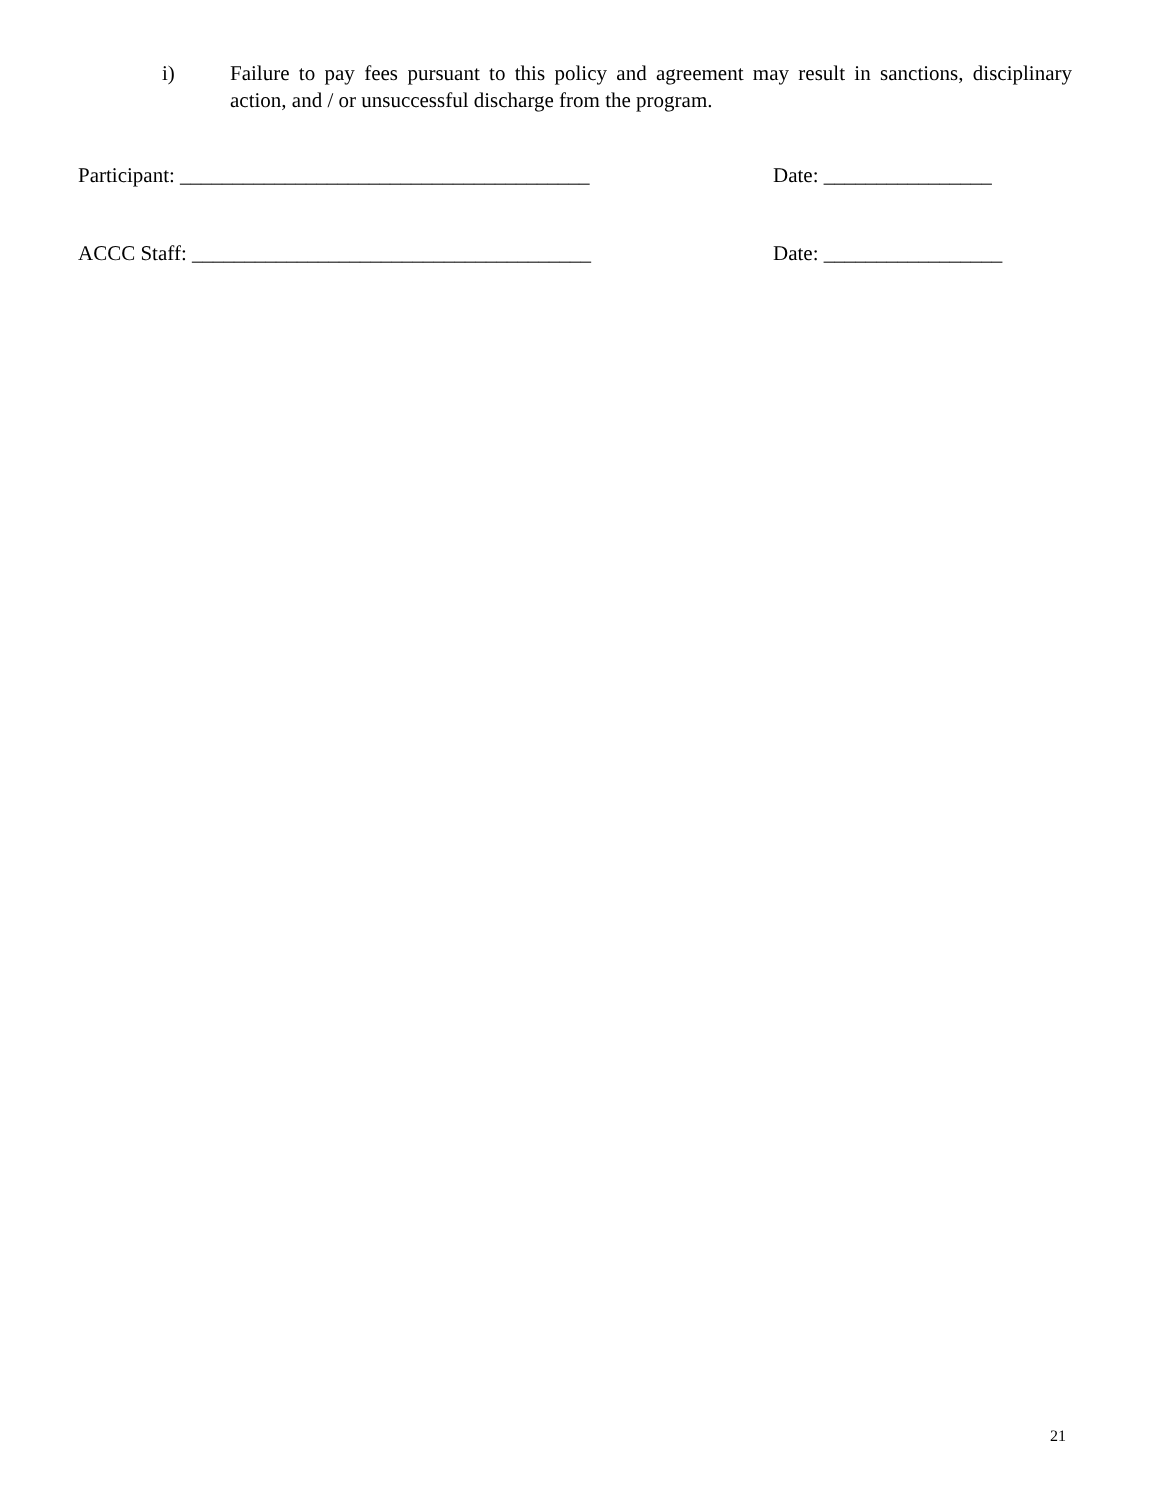i) Failure to pay fees pursuant to this policy and agreement may result in sanctions, disciplinary action, and / or unsuccessful discharge from the program.
Participant: _______________________________________ Date: ________________
ACCC Staff: ______________________________________ Date: _________________
21